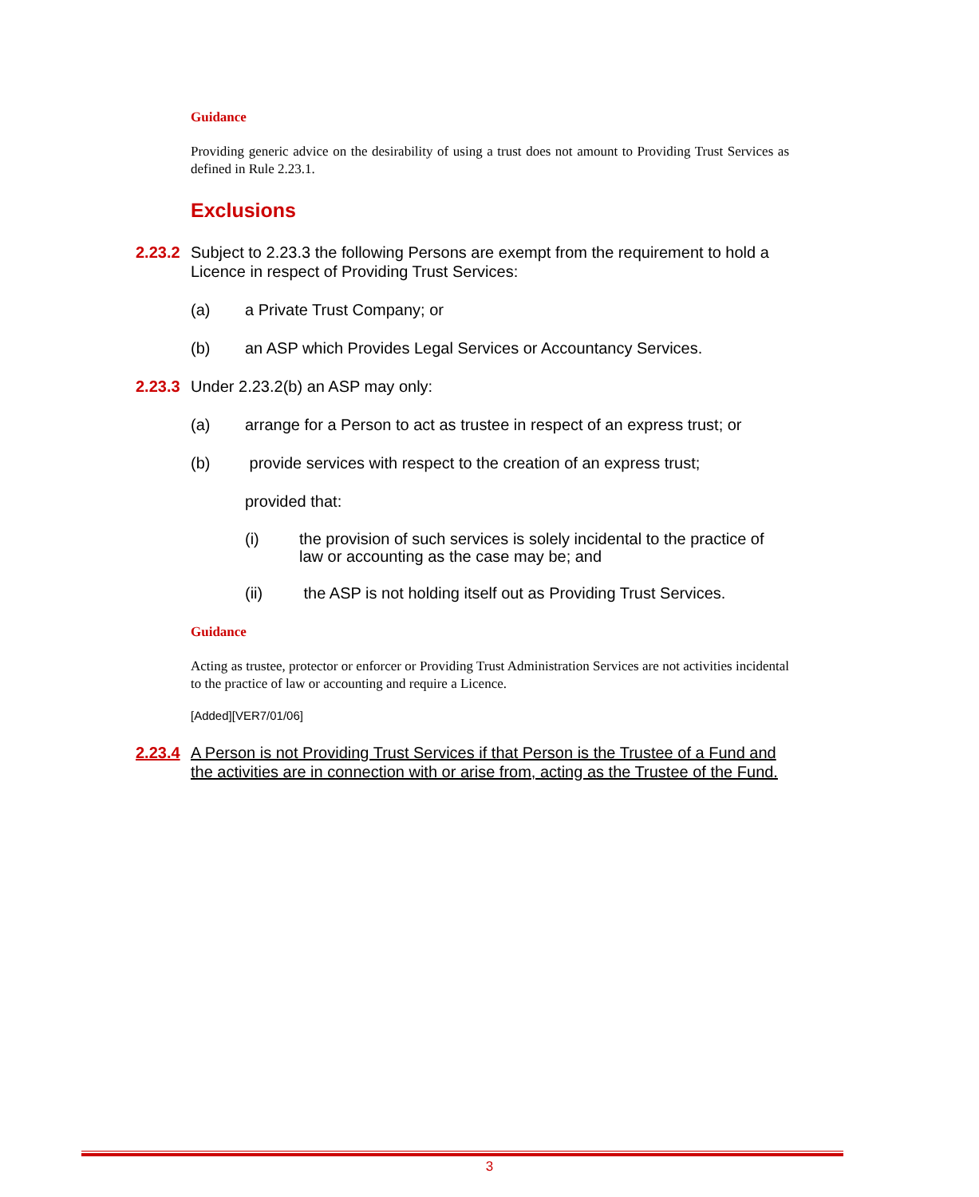Guidance
Providing generic advice on the desirability of using a trust does not amount to Providing Trust Services as defined in Rule 2.23.1.
Exclusions
2.23.2 Subject to 2.23.3 the following Persons are exempt from the requirement to hold a Licence in respect of Providing Trust Services:
(a) a Private Trust Company; or
(b) an ASP which Provides Legal Services or Accountancy Services.
2.23.3 Under 2.23.2(b) an ASP may only:
(a) arrange for a Person to act as trustee in respect of an express trust; or
(b) provide services with respect to the creation of an express trust;
provided that:
(i) the provision of such services is solely incidental to the practice of law or accounting as the case may be; and
(ii) the ASP is not holding itself out as Providing Trust Services.
Guidance
Acting as trustee, protector or enforcer or Providing Trust Administration Services are not activities incidental to the practice of law or accounting and require a Licence.
[Added][VER7/01/06]
2.23.4 A Person is not Providing Trust Services if that Person is the Trustee of a Fund and the activities are in connection with or arise from, acting as the Trustee of the Fund.
3